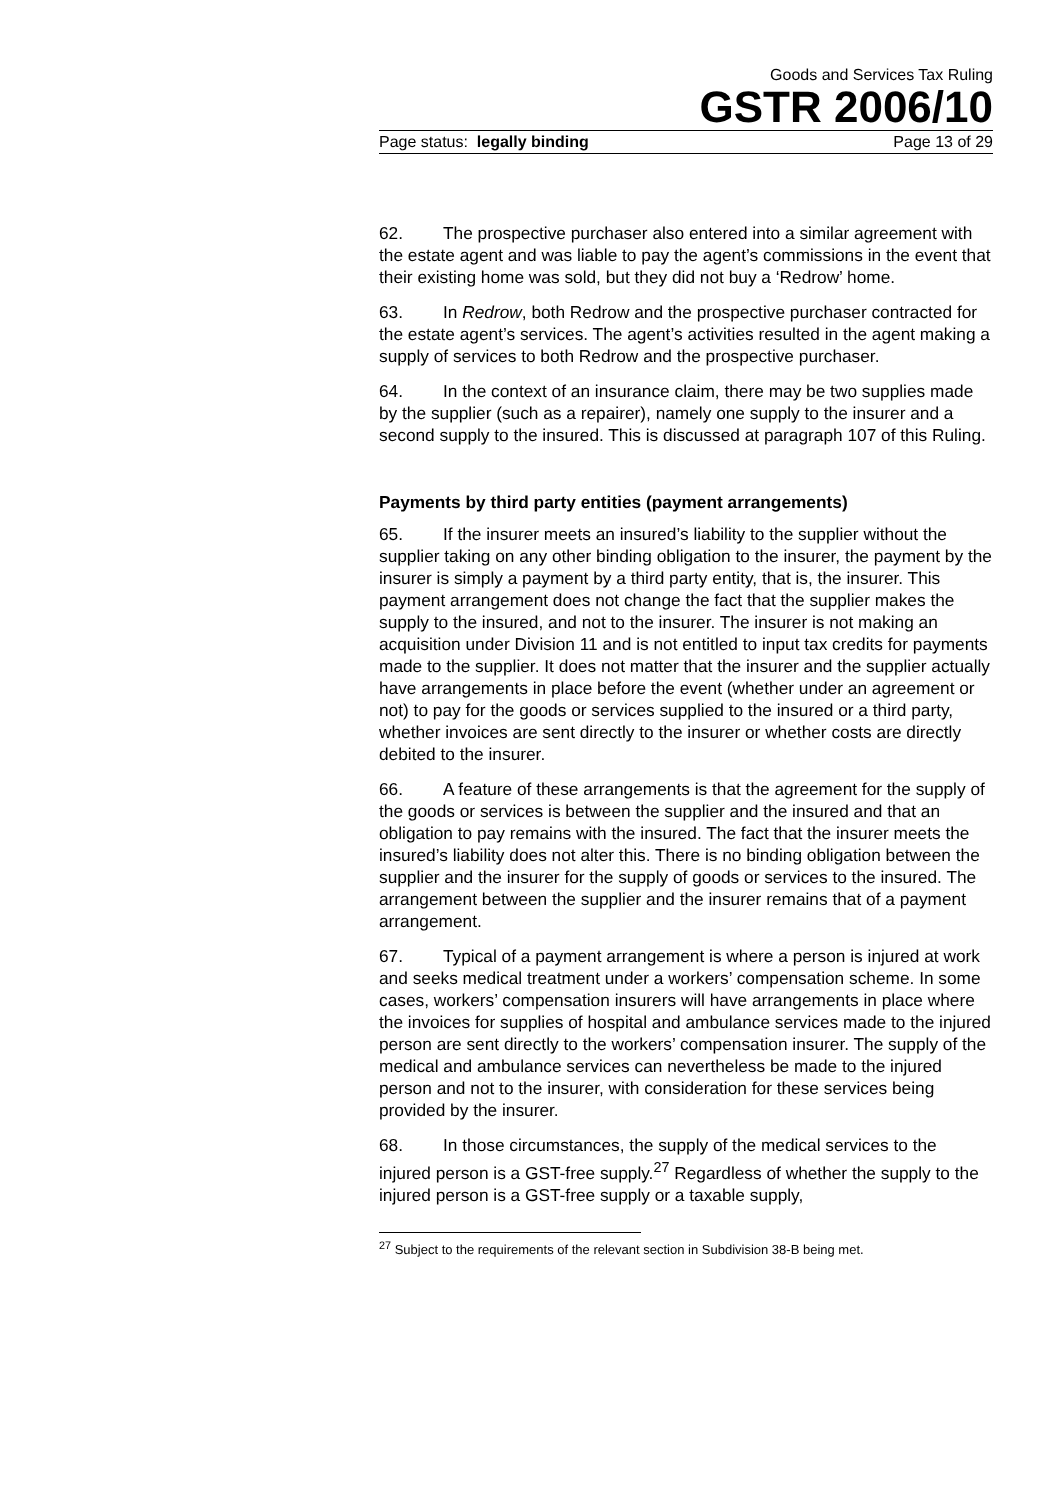Goods and Services Tax Ruling
GSTR 2006/10
Page status: legally binding Page 13 of 29
62. The prospective purchaser also entered into a similar agreement with the estate agent and was liable to pay the agent’s commissions in the event that their existing home was sold, but they did not buy a ‘Redrow’ home.
63. In Redrow, both Redrow and the prospective purchaser contracted for the estate agent’s services. The agent’s activities resulted in the agent making a supply of services to both Redrow and the prospective purchaser.
64. In the context of an insurance claim, there may be two supplies made by the supplier (such as a repairer), namely one supply to the insurer and a second supply to the insured. This is discussed at paragraph 107 of this Ruling.
Payments by third party entities (payment arrangements)
65. If the insurer meets an insured’s liability to the supplier without the supplier taking on any other binding obligation to the insurer, the payment by the insurer is simply a payment by a third party entity, that is, the insurer. This payment arrangement does not change the fact that the supplier makes the supply to the insured, and not to the insurer. The insurer is not making an acquisition under Division 11 and is not entitled to input tax credits for payments made to the supplier. It does not matter that the insurer and the supplier actually have arrangements in place before the event (whether under an agreement or not) to pay for the goods or services supplied to the insured or a third party, whether invoices are sent directly to the insurer or whether costs are directly debited to the insurer.
66. A feature of these arrangements is that the agreement for the supply of the goods or services is between the supplier and the insured and that an obligation to pay remains with the insured. The fact that the insurer meets the insured’s liability does not alter this. There is no binding obligation between the supplier and the insurer for the supply of goods or services to the insured. The arrangement between the supplier and the insurer remains that of a payment arrangement.
67. Typical of a payment arrangement is where a person is injured at work and seeks medical treatment under a workers’ compensation scheme. In some cases, workers’ compensation insurers will have arrangements in place where the invoices for supplies of hospital and ambulance services made to the injured person are sent directly to the workers’ compensation insurer. The supply of the medical and ambulance services can nevertheless be made to the injured person and not to the insurer, with consideration for these services being provided by the insurer.
68. In those circumstances, the supply of the medical services to the injured person is a GST-free supply.<sup>27</sup> Regardless of whether the supply to the injured person is a GST-free supply or a taxable supply,
<sup>27</sup> Subject to the requirements of the relevant section in Subdivision 38-B being met.